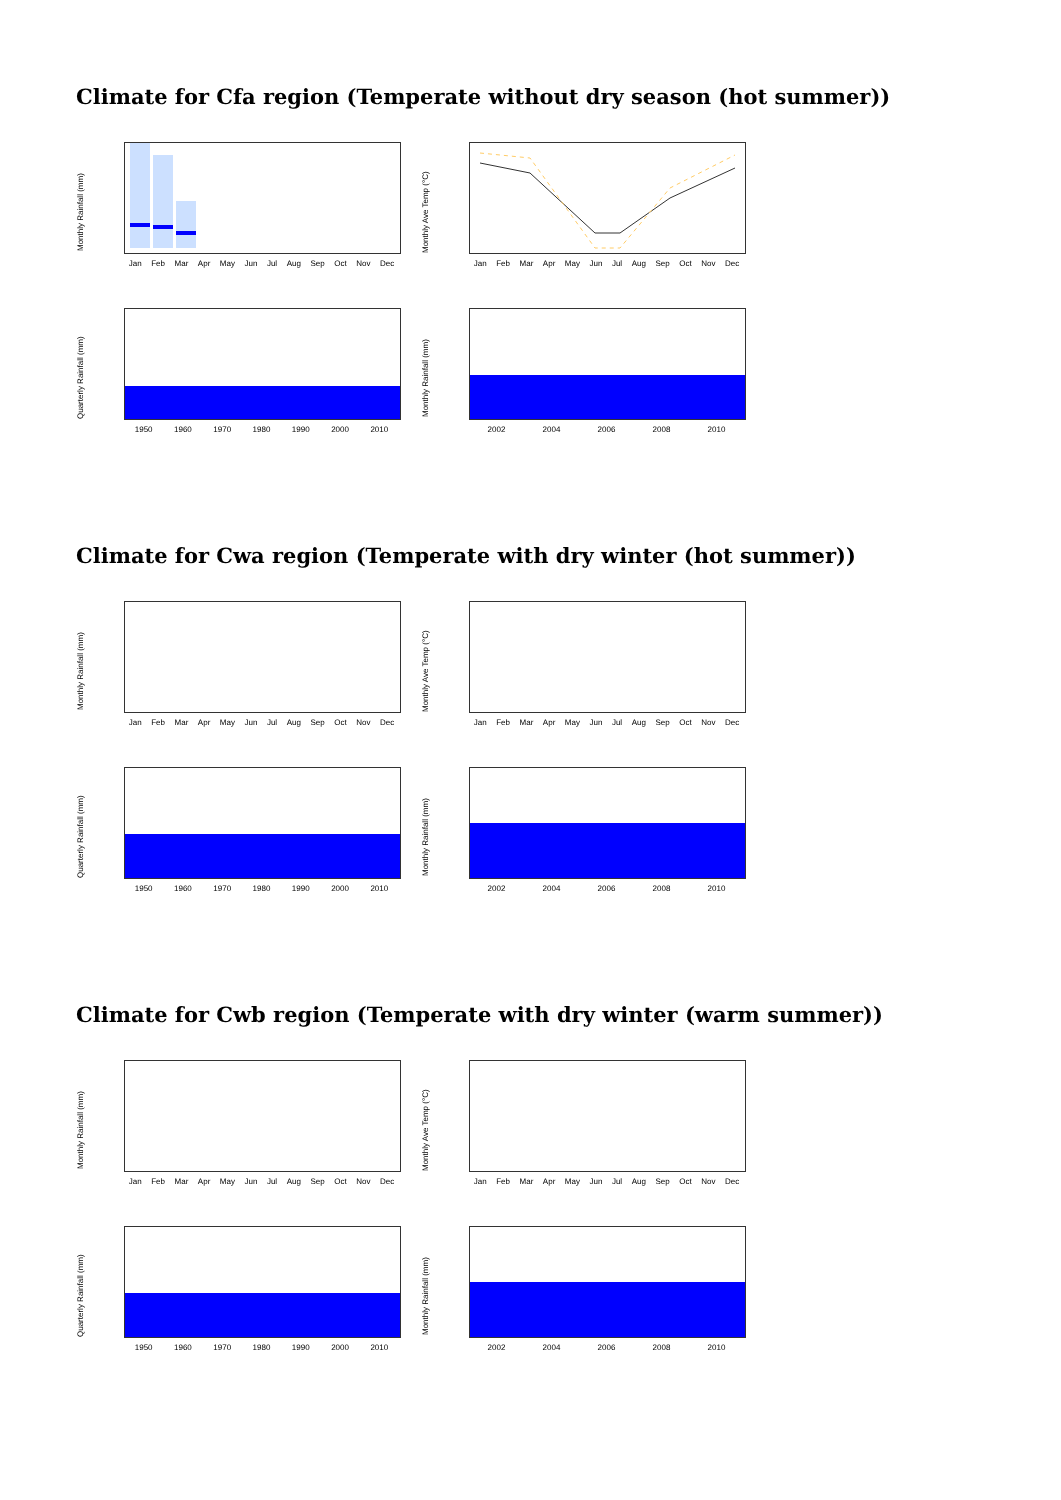Climate for Cfa region (Temperate without dry season (hot summer))
Monthly Rainfall (mm)
Jan Feb Mar Apr May Jun Jul Aug Sep Oct Nov Dec
Monthly Ave Temp (°C)
Jan Feb Mar Apr May Jun Jul Aug Sep Oct Nov Dec
Quarterly Rainfall (mm)
1950 1960 1970 1980 1990 2000 2010
Monthly Rainfall (mm)
2002 2004 2006 2008 2010
Climate for Cwa region (Temperate with dry winter (hot summer))
Monthly Rainfall (mm)
Jan Feb Mar Apr May Jun Jul Aug Sep Oct Nov Dec
Monthly Ave Temp (°C)
Jan Feb Mar Apr May Jun Jul Aug Sep Oct Nov Dec
Quarterly Rainfall (mm)
1950 1960 1970 1980 1990 2000 2010
Monthly Rainfall (mm)
2002 2004 2006 2008 2010
Climate for Cwb region (Temperate with dry winter (warm summer))
Monthly Rainfall (mm)
Jan Feb Mar Apr May Jun Jul Aug Sep Oct Nov Dec
Monthly Ave Temp (°C)
Jan Feb Mar Apr May Jun Jul Aug Sep Oct Nov Dec
Quarterly Rainfall (mm)
1950 1960 1970 1980 1990 2000 2010
Monthly Rainfall (mm)
2002 2004 2006 2008 2010